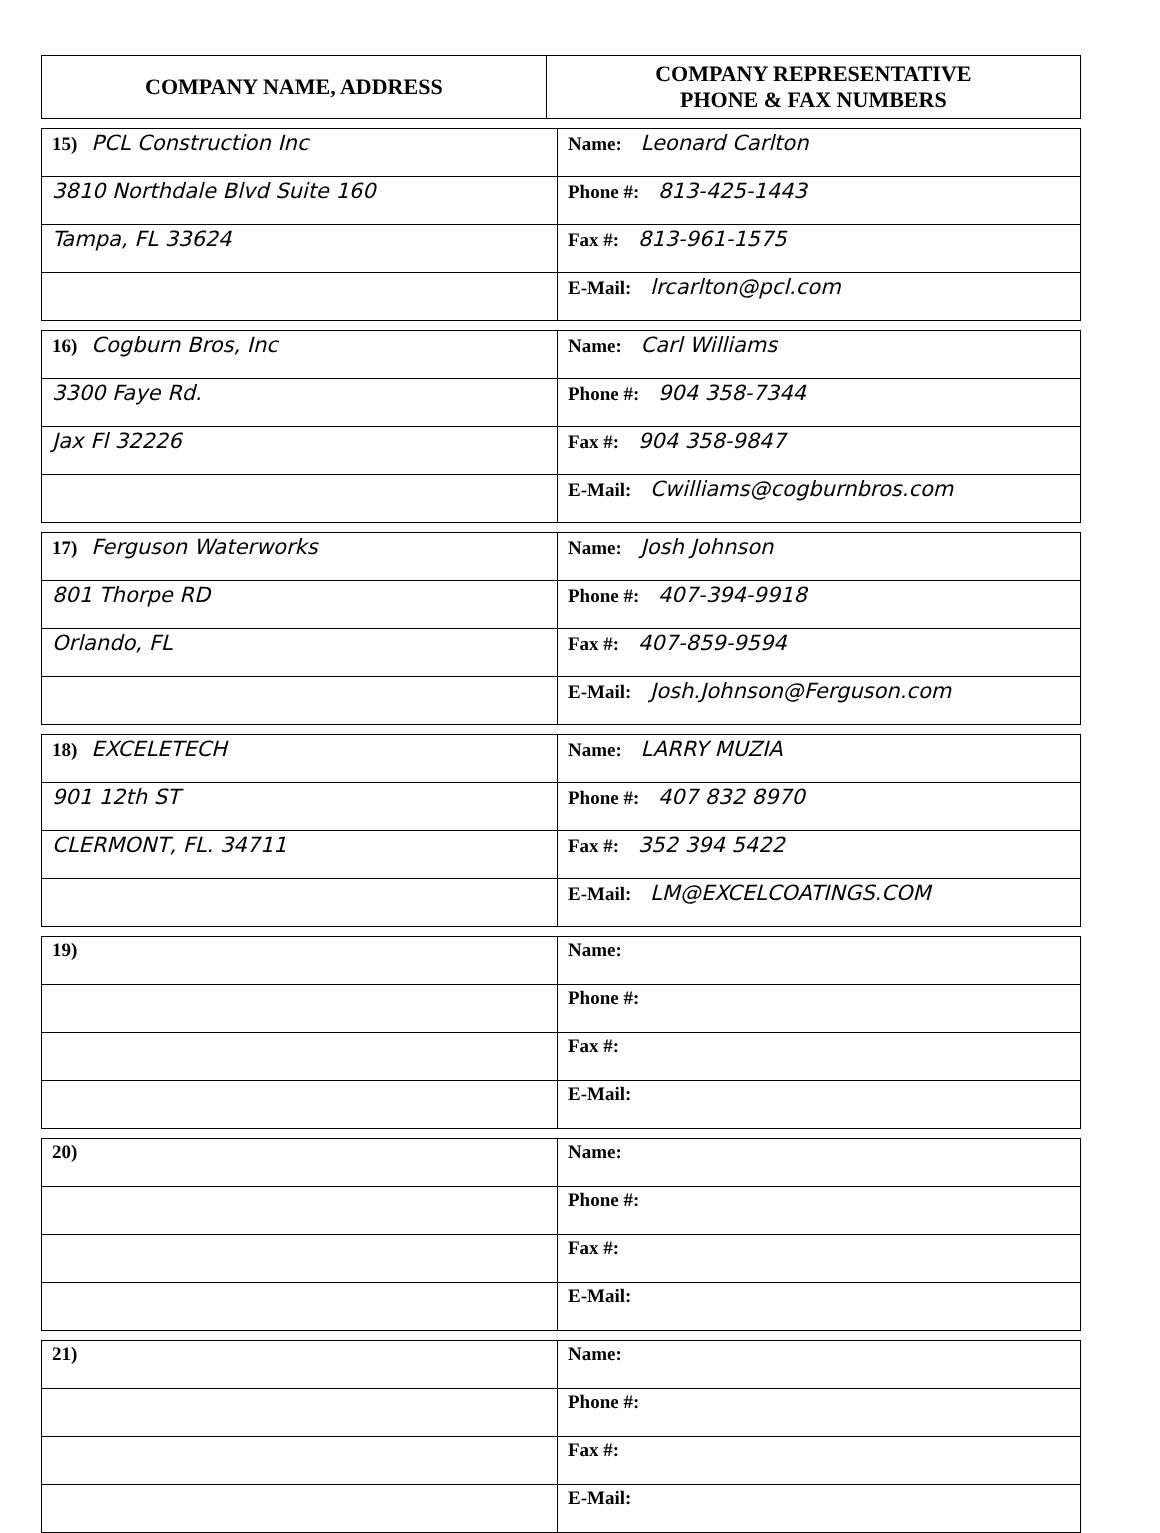| COMPANY NAME, ADDRESS | COMPANY REPRESENTATIVE PHONE & FAX NUMBERS |
| --- | --- |
| 15) PCL Construction Inc | Name: Leonard Carlton |
| 3810 Northdale Blvd Suite 160 | Phone #: 813-425-1443 |
| Tampa, FL 33624 | Fax #: 813-961-1575 |
| | E-Mail: lrcarlton@pcl.com |
| 16) Cogburn Bros, Inc | Name: Carl Williams |
| 3300 Faye Rd. | Phone #: 904 358-7344 |
| Jax Fl 32226 | Fax #: 904 358-9847 |
| | E-Mail: Cwilliams@cogburnbros.com |
| 17) Ferguson Waterworks | Name: Josh Johnson |
| 801 Thorpe RD | Phone #: 407-394-9918 |
| Orlando, FL | Fax #: 407-859-9594 |
| | E-Mail: Josh.Johnson@Ferguson.com |
| 18) EXCELETECH | Name: LARRY MUZIA |
| 901 12th ST | Phone #: 407 832 8970 |
| CLERMONT, FL. 34711 | Fax #: 352 394 5422 |
| | E-Mail: LM@EXCELCOATINGS.COM |
| 19) | Name: |
| | Phone #: |
| | Fax #: |
| | E-Mail: |
| 20) | Name: |
| | Phone #: |
| | Fax #: |
| | E-Mail: |
| 21) | Name: |
| | Phone #: |
| | Fax #: |
| | E-Mail: |